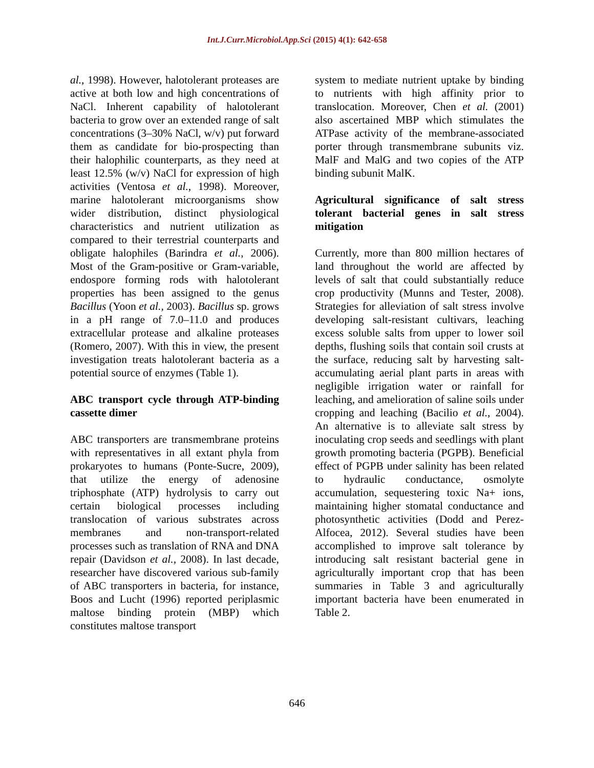Int.J.Curr.Microbiol.App.Sci (2015) 4(1): 642-658
al., 1998). However, halotolerant proteases are active at both low and high concentrations of NaCl. Inherent capability of halotolerant bacteria to grow over an extended range of salt concentrations (3–30% NaCl, w/v) put forward them as candidate for bio-prospecting than their halophilic counterparts, as they need at least 12.5% (w/v) NaCl for expression of high activities (Ventosa et al., 1998). Moreover, marine halotolerant microorganisms show wider distribution, distinct physiological characteristics and nutrient utilization as compared to their terrestrial counterparts and obligate halophiles (Barindra et al., 2006). Most of the Gram-positive or Gram-variable, endospore forming rods with halotolerant properties has been assigned to the genus Bacillus (Yoon et al., 2003). Bacillus sp. grows in a pH range of 7.0–11.0 and produces extracellular protease and alkaline proteases (Romero, 2007). With this in view, the present investigation treats halotolerant bacteria as a potential source of enzymes (Table 1).
ABC transport cycle through ATP-binding cassette dimer
ABC transporters are transmembrane proteins with representatives in all extant phyla from prokaryotes to humans (Ponte-Sucre, 2009), that utilize the energy of adenosine triphosphate (ATP) hydrolysis to carry out certain biological processes including translocation of various substrates across membranes and non-transport-related processes such as translation of RNA and DNA repair (Davidson et al., 2008). In last decade, researcher have discovered various sub-family of ABC transporters in bacteria, for instance, Boos and Lucht (1996) reported periplasmic maltose binding protein (MBP) which constitutes maltose transport
system to mediate nutrient uptake by binding to nutrients with high affinity prior to translocation. Moreover, Chen et al. (2001) also ascertained MBP which stimulates the ATPase activity of the membrane-associated porter through transmembrane subunits viz. MalF and MalG and two copies of the ATP binding subunit MalK.
Agricultural significance of salt stress tolerant bacterial genes in salt stress mitigation
Currently, more than 800 million hectares of land throughout the world are affected by levels of salt that could substantially reduce crop productivity (Munns and Tester, 2008). Strategies for alleviation of salt stress involve developing salt-resistant cultivars, leaching excess soluble salts from upper to lower soil depths, flushing soils that contain soil crusts at the surface, reducing salt by harvesting salt-accumulating aerial plant parts in areas with negligible irrigation water or rainfall for leaching, and amelioration of saline soils under cropping and leaching (Bacilio et al., 2004). An alternative is to alleviate salt stress by inoculating crop seeds and seedlings with plant growth promoting bacteria (PGPB). Beneficial effect of PGPB under salinity has been related to hydraulic conductance, osmolyte accumulation, sequestering toxic Na+ ions, maintaining higher stomatal conductance and photosynthetic activities (Dodd and Perez-Alfocea, 2012). Several studies have been accomplished to improve salt tolerance by introducing salt resistant bacterial gene in agriculturally important crop that has been summaries in Table 3 and agriculturally important bacteria have been enumerated in Table 2.
646